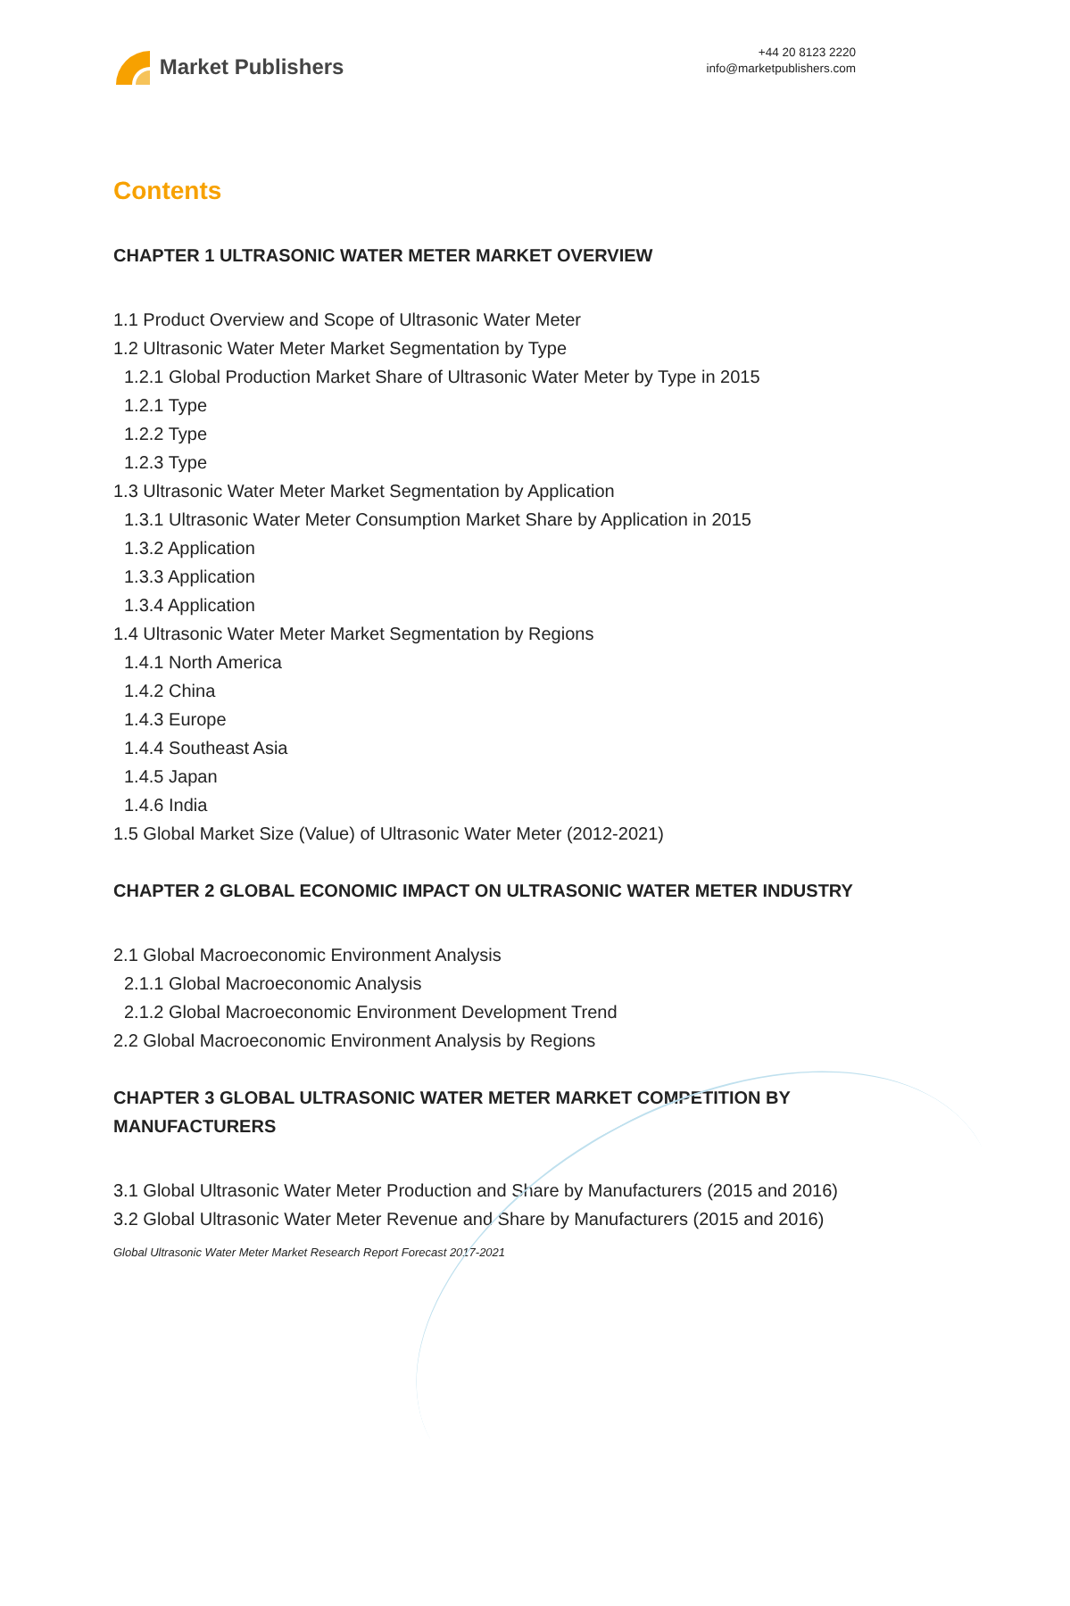Market Publishers
+44 20 8123 2220
info@marketpublishers.com
Contents
CHAPTER 1 ULTRASONIC WATER METER MARKET OVERVIEW
1.1 Product Overview and Scope of Ultrasonic Water Meter
1.2 Ultrasonic Water Meter Market Segmentation by Type
1.2.1 Global Production Market Share of Ultrasonic Water Meter by Type in 2015
1.2.1 Type
1.2.2 Type
1.2.3 Type
1.3 Ultrasonic Water Meter Market Segmentation by Application
1.3.1 Ultrasonic Water Meter Consumption Market Share by Application in 2015
1.3.2 Application
1.3.3 Application
1.3.4 Application
1.4 Ultrasonic Water Meter Market Segmentation by Regions
1.4.1 North America
1.4.2 China
1.4.3 Europe
1.4.4 Southeast Asia
1.4.5 Japan
1.4.6 India
1.5 Global Market Size (Value) of Ultrasonic Water Meter (2012-2021)
CHAPTER 2 GLOBAL ECONOMIC IMPACT ON ULTRASONIC WATER METER INDUSTRY
2.1 Global Macroeconomic Environment Analysis
2.1.1 Global Macroeconomic Analysis
2.1.2 Global Macroeconomic Environment Development Trend
2.2 Global Macroeconomic Environment Analysis by Regions
CHAPTER 3 GLOBAL ULTRASONIC WATER METER MARKET COMPETITION BY MANUFACTURERS
3.1 Global Ultrasonic Water Meter Production and Share by Manufacturers (2015 and 2016)
3.2 Global Ultrasonic Water Meter Revenue and Share by Manufacturers (2015 and 2016)
Global Ultrasonic Water Meter Market Research Report Forecast 2017-2021